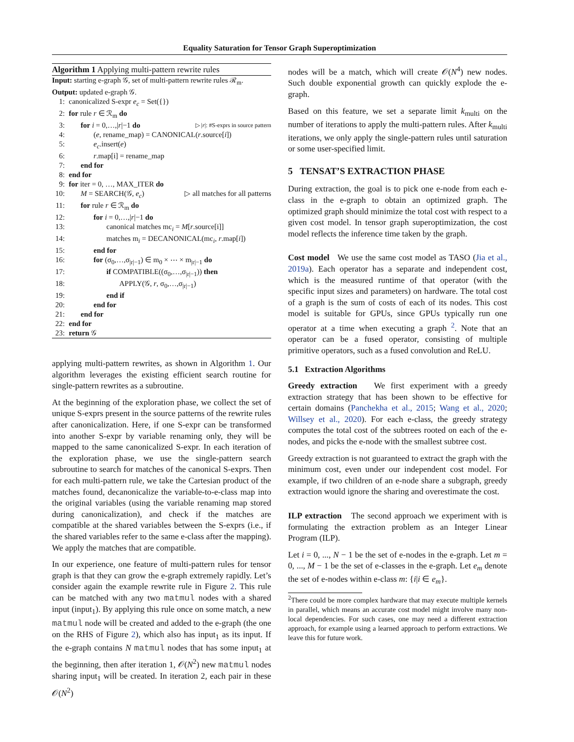Equality Saturation for Tensor Graph Superoptimization
Algorithm 1 Applying multi-pattern rewrite rules
Input: starting e-graph 𝒢, set of multi-pattern rewrite rules ℛ<sub>m</sub>.
Output: updated e-graph 𝒢.
1: canonicalized S-expr e<sub>c</sub> = Set({})
2: for rule r ∈ ℛ<sub>m</sub> do
3: for i = 0,…,|r|−1 do ▷ |r|: #S-exprs in source pattern
4: (e, rename_map) = CANONICAL(r.source[i])
5: e<sub>c</sub>.insert(e)
6: r.map[i] = rename_map
7: end for
8: end for
9: for iter = 0, …, MAX_ITER do
10: M = SEARCH(𝒢, e<sub>c</sub>) ▷ all matches for all patterns
11: for rule r ∈ ℛ<sub>m</sub> do
12: for i = 0,…,|r|−1 do
13: canonical matches mc<sub>i</sub> = M[r.source[i]]
14: matches m<sub>i</sub> = DECANONICAL(mc<sub>i</sub>, r.map[i])
15: end for
16: for (σ<sub>0</sub>,…,σ<sub>|r|−1</sub>) ∈ m<sub>0</sub> × ⋯ × m<sub>|r|−1</sub> do
17: if COMPATIBLE((σ<sub>0</sub>,…,σ<sub>|r|−1</sub>)) then
18: APPLY(𝒢, r, σ<sub>0</sub>,…,σ<sub>|r|−1</sub>)
19: end if
20: end for
21: end for
22: end for
23: return 𝒢
applying multi-pattern rewrites, as shown in Algorithm 1. Our algorithm leverages the existing efficient search routine for single-pattern rewrites as a subroutine.
At the beginning of the exploration phase, we collect the set of unique S-exprs present in the source patterns of the rewrite rules after canonicalization. Here, if one S-expr can be transformed into another S-expr by variable renaming only, they will be mapped to the same canonicalized S-expr. In each iteration of the exploration phase, we use the single-pattern search subroutine to search for matches of the canonical S-exprs. Then for each multi-pattern rule, we take the Cartesian product of the matches found, decanonicalize the variable-to-e-class map into the original variables (using the variable renaming map stored during canonicalization), and check if the matches are compatible at the shared variables between the S-exprs (i.e., if the shared variables refer to the same e-class after the mapping). We apply the matches that are compatible.
In our experience, one feature of multi-pattern rules for tensor graph is that they can grow the e-graph extremely rapidly. Let’s consider again the example rewrite rule in Figure 2. This rule can be matched with any two matmul nodes with a shared input (input<sub>1</sub>). By applying this rule once on some match, a new matmul node will be created and added to the e-graph (the one on the RHS of Figure 2), which also has input<sub>1</sub> as its input. If the e-graph contains N matmul nodes that has some input<sub>1</sub> at the beginning, then after iteration 1, 𝒪(N<sup>2</sup>) new matmul nodes sharing input<sub>1</sub> will be created. In iteration 2, each pair in these 𝒪(N<sup>2</sup>)
nodes will be a match, which will create 𝒪(N<sup>4</sup>) new nodes. Such double exponential growth can quickly explode the e-graph.
Based on this feature, we set a separate limit k<sub>multi</sub> on the number of iterations to apply the multi-pattern rules. After k<sub>multi</sub> iterations, we only apply the single-pattern rules until saturation or some user-specified limit.
5 TENSAT’S EXTRACTION PHASE
During extraction, the goal is to pick one e-node from each e-class in the e-graph to obtain an optimized graph. The optimized graph should minimize the total cost with respect to a given cost model. In tensor graph superoptimization, the cost model reflects the inference time taken by the graph.
Cost model We use the same cost model as TASO (Jia et al., 2019a). Each operator has a separate and independent cost, which is the measured runtime of that operator (with the specific input sizes and parameters) on hardware. The total cost of a graph is the sum of costs of each of its nodes. This cost model is suitable for GPUs, since GPUs typically run one operator at a time when executing a graph <sup>2</sup>. Note that an operator can be a fused operator, consisting of multiple primitive operators, such as a fused convolution and ReLU.
5.1 Extraction Algorithms
Greedy extraction We first experiment with a greedy extraction strategy that has been shown to be effective for certain domains (Panchekha et al., 2015; Wang et al., 2020; Willsey et al., 2020). For each e-class, the greedy strategy computes the total cost of the subtrees rooted on each of the e-nodes, and picks the e-node with the smallest subtree cost.
Greedy extraction is not guaranteed to extract the graph with the minimum cost, even under our independent cost model. For example, if two children of an e-node share a subgraph, greedy extraction would ignore the sharing and overestimate the cost.
ILP extraction The second approach we experiment with is formulating the extraction problem as an Integer Linear Program (ILP).
Let i = 0, ..., N − 1 be the set of e-nodes in the e-graph. Let m = 0, ..., M − 1 be the set of e-classes in the e-graph. Let e<sub>m</sub> denote the set of e-nodes within e-class m: {i|i ∈ e<sub>m</sub>}.
<sup>2</sup> There could be more complex hardware that may execute multiple kernels in parallel, which means an accurate cost model might involve many non-local dependencies. For such cases, one may need a different extraction approach, for example using a learned approach to perform extractions. We leave this for future work.